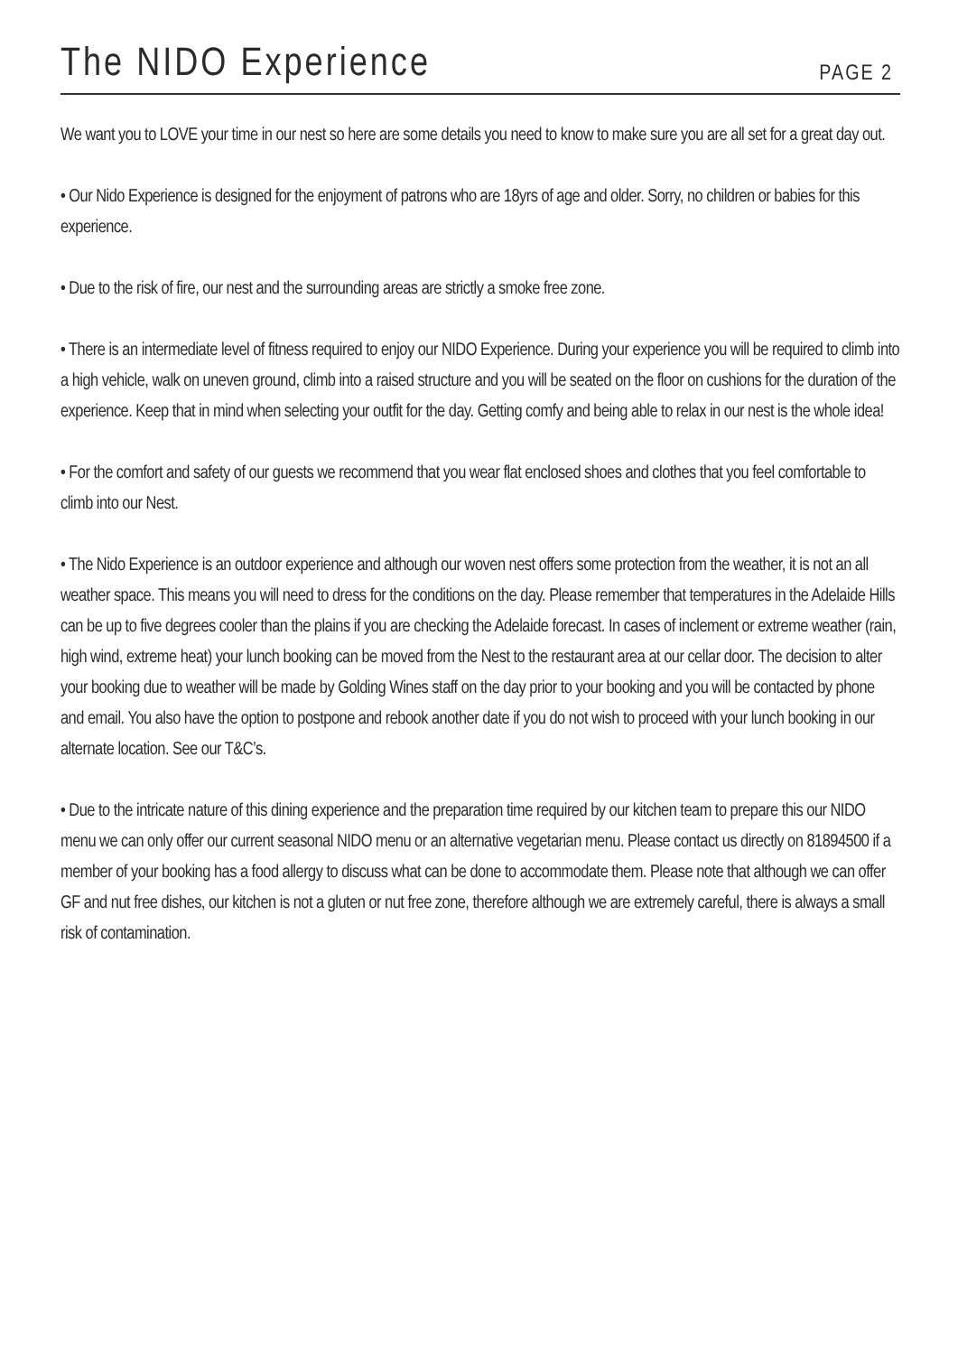The NIDO Experience
PAGE 2
We want you to LOVE your time in our nest so here are some details you need to know to make sure you are all set for a great day out.
• Our Nido Experience is designed for the enjoyment of patrons who are 18yrs of age and older. Sorry, no children or babies for this experience.
• Due to the risk of fire, our nest and the surrounding areas are strictly a smoke free zone.
• There is an intermediate level of fitness required to enjoy our NIDO Experience. During your experience you will be required to climb into a high vehicle, walk on uneven ground, climb into a raised structure and you will be seated on the floor on cushions for the duration of the experience. Keep that in mind when selecting your outfit for the day. Getting comfy and being able to relax in our nest is the whole idea!
• For the comfort and safety of our guests we recommend that you wear flat enclosed shoes and clothes that you feel comfortable to climb into our Nest.
• The Nido Experience is an outdoor experience and although our woven nest offers some protection from the weather, it is not an all weather space. This means you will need to dress for the conditions on the day. Please remember that temperatures in the Adelaide Hills can be up to five degrees cooler than the plains if you are checking the Adelaide forecast. In cases of inclement or extreme weather (rain, high wind, extreme heat) your lunch booking can be moved from the Nest to the restaurant area at our cellar door. The decision to alter your booking due to weather will be made by Golding Wines staff on the day prior to your booking and you will be contacted by phone and email. You also have the option to postpone and rebook another date if you do not wish to proceed with your lunch booking in our alternate location. See our T&C’s.
• Due to the intricate nature of this dining experience and the preparation time required by our kitchen team to prepare this our NIDO menu we can only offer our current seasonal NIDO menu or an alternative vegetarian menu. Please contact us directly on 81894500 if a member of your booking has a food allergy to discuss what can be done to accommodate them. Please note that although we can offer GF and nut free dishes, our kitchen is not a gluten or nut free zone, therefore although we are extremely careful, there is always a small risk of contamination.